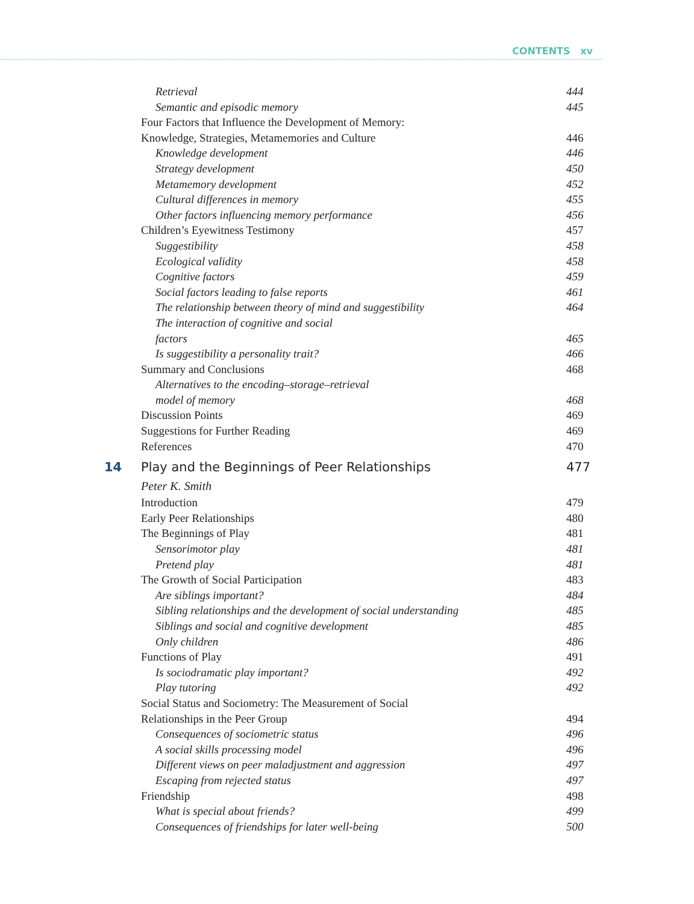CONTENTS xv
Retrieval 444
Semantic and episodic memory 445
Four Factors that Influence the Development of Memory:
Knowledge, Strategies, Metamemories and Culture
446
Knowledge development 446
Strategy development 450
Metamemory development 452
Cultural differences in memory 455
Other factors influencing memory performance
456
Children’s Eyewitness Testimony
457
Suggestibility 458
Ecological validity 458
Cognitive factors 459
Social factors leading to false reports
461
The relationship between theory of mind and suggestibility
464
The interaction of cognitive and social
factors 465
Is suggestibility a personality trait?
466
Summary and Conclusions 468
Alternatives to the encoding–storage–retrieval
model of memory 468
Discussion Points 469
Suggestions for Further Reading
469
References 470
14 Play and the Beginnings of Peer Relationships
477
Peter K. Smith
Introduction 479
Early Peer Relationships 480
The Beginnings of Play 481
Sensorimotor play 481
Pretend play 481
The Growth of Social Participation
483
Are siblings important? 484
Sibling relationships and the development of social understanding
485
Siblings and social and cognitive development
485
Only children 486
Functions of Play 491
Is sociodramatic play important?
492
Play tutoring 492
Social Status and Sociometry: The Measurement of Social
Relationships in the Peer Group
494
Consequences of sociometric status
496
A social skills processing model
496
Different views on peer maladjustment and aggression
497
Escaping from rejected status 497
Friendship 498
What is special about friends? 499
Consequences of friendships for later well-being
500